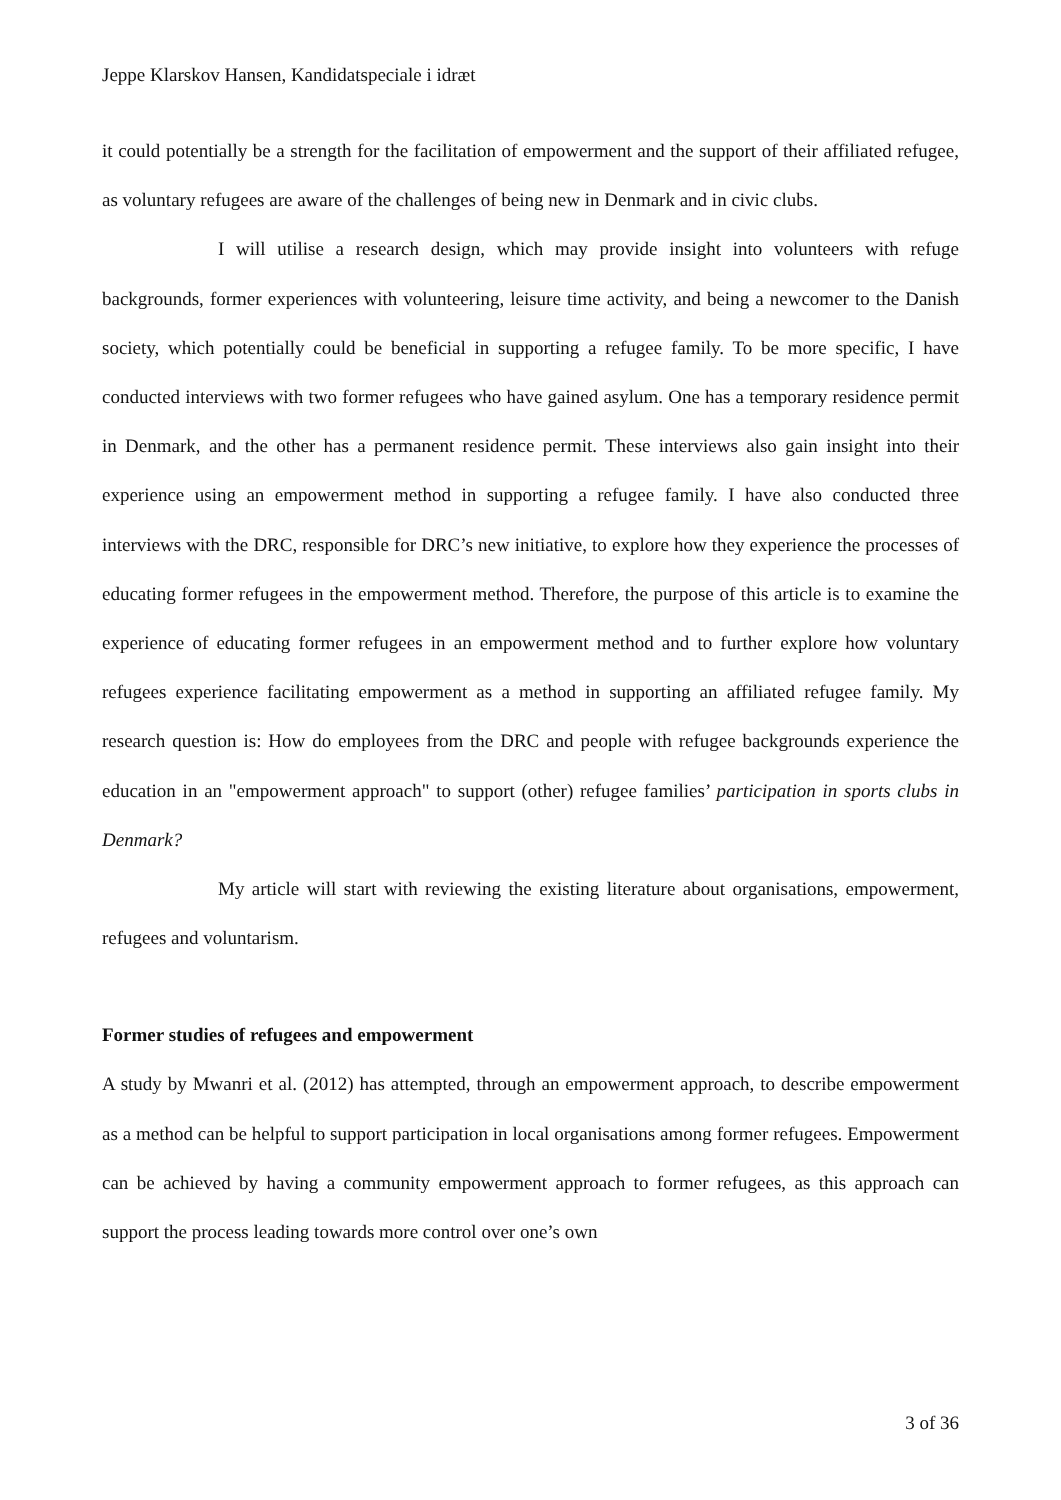Jeppe Klarskov Hansen, Kandidatspeciale i idræt
it could potentially be a strength for the facilitation of empowerment and the support of their affiliated refugee, as voluntary refugees are aware of the challenges of being new in Denmark and in civic clubs.
I will utilise a research design, which may provide insight into volunteers with refuge backgrounds, former experiences with volunteering, leisure time activity, and being a newcomer to the Danish society, which potentially could be beneficial in supporting a refugee family. To be more specific, I have conducted interviews with two former refugees who have gained asylum. One has a temporary residence permit in Denmark, and the other has a permanent residence permit. These interviews also gain insight into their experience using an empowerment method in supporting a refugee family. I have also conducted three interviews with the DRC, responsible for DRC’s new initiative, to explore how they experience the processes of educating former refugees in the empowerment method. Therefore, the purpose of this article is to examine the experience of educating former refugees in an empowerment method and to further explore how voluntary refugees experience facilitating empowerment as a method in supporting an affiliated refugee family. My research question is: How do employees from the DRC and people with refugee backgrounds experience the education in an "empowerment approach" to support (other) refugee families’ participation in sports clubs in Denmark?
My article will start with reviewing the existing literature about organisations, empowerment, refugees and voluntarism.
Former studies of refugees and empowerment
A study by Mwanri et al. (2012) has attempted, through an empowerment approach, to describe empowerment as a method can be helpful to support participation in local organisations among former refugees. Empowerment can be achieved by having a community empowerment approach to former refugees, as this approach can support the process leading towards more control over one’s own
3 of 36